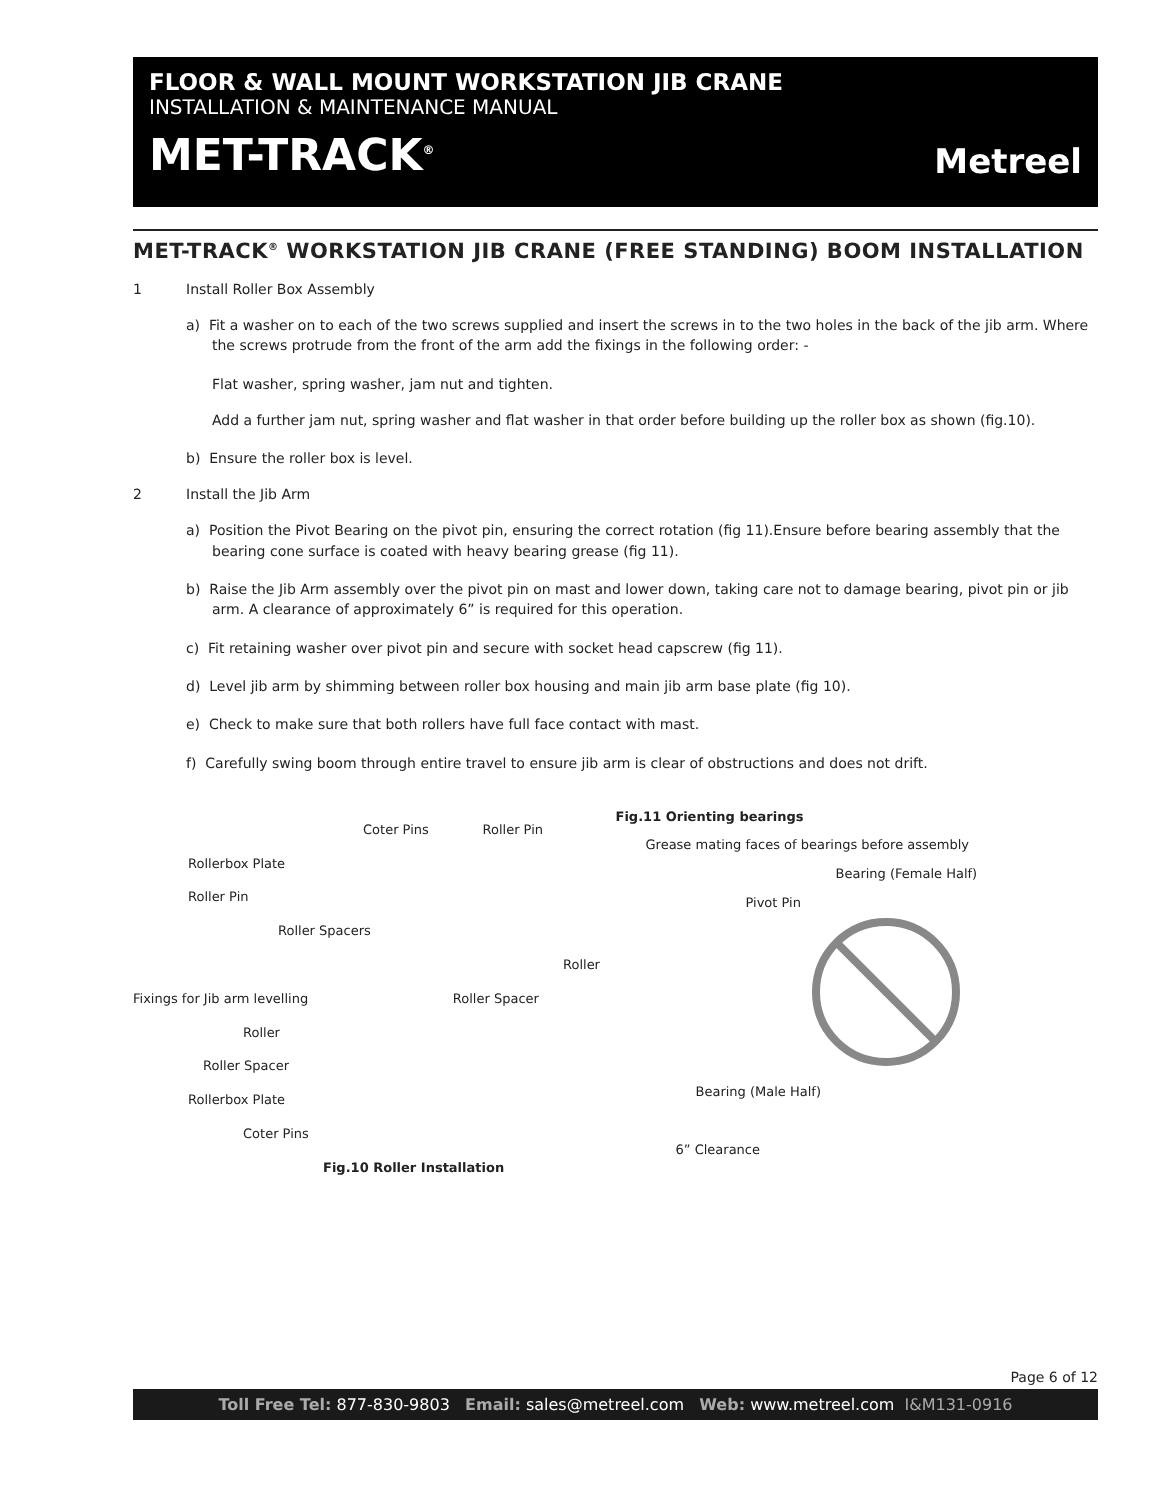FLOOR & WALL MOUNT WORKSTATION JIB CRANE
INSTALLATION & MAINTENANCE MANUAL
MET-TRACK<sup>®</sup>
Metreel
MET-TRACK<sup>®</sup> WORKSTATION JIB CRANE (FREE STANDING) BOOM INSTALLATION
1 Install Roller Box Assembly
a) Fit a washer on to each of the two screws supplied and insert the screws in to the two holes in the back of the jib arm. Where the screws protrude from the front of the arm add the fixings in the following order: -
Flat washer, spring washer, jam nut and tighten.
Add a further jam nut, spring washer and flat washer in that order before building up the roller box as shown (fig.10).
b) Ensure the roller box is level.
2 Install the Jib Arm
a) Position the Pivot Bearing on the pivot pin, ensuring the correct rotation (fig 11).Ensure before bearing assembly that the bearing cone surface is coated with heavy bearing grease (fig 11).
b) Raise the Jib Arm assembly over the pivot pin on mast and lower down, taking care not to damage bearing, pivot pin or jib arm. A clearance of approximately 6” is required for this operation.
c) Fit retaining washer over pivot pin and secure with socket head capscrew (fig 11).
d) Level jib arm by shimming between roller box housing and main jib arm base plate (fig 10).
e) Check to make sure that both rollers have full face contact with mast.
f) Carefully swing boom through entire travel to ensure jib arm is clear of obstructions and does not drift.
Coter Pins Roller Pin
Rollerbox Plate
Roller Pin
Roller Spacers
Roller
Fixings for Jib arm levelling Roller Spacer
Roller
Roller Spacer
Rollerbox Plate
Coter Pins
Fig.10 Roller Installation
Fig.11 Orienting bearings
Grease mating faces of bearings before assembly
Bearing (Female Half)
Pivot Pin
Bearing (Male Half)
6” Clearance
Page 6 of 12
Toll Free Tel: 877-830-9803 Email: sales@metreel.com Web: www.metreel.com I&M131-0916